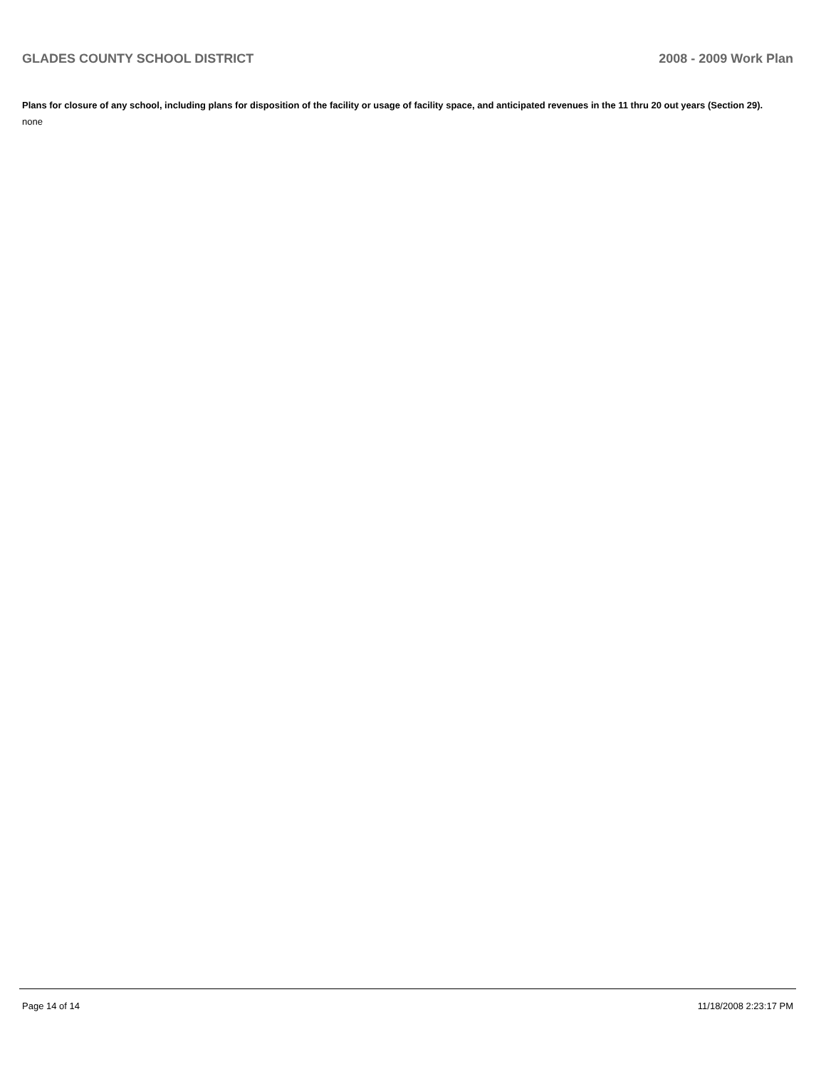GLADES COUNTY SCHOOL DISTRICT 2008 - 2009 Work Plan
Plans for closure of any school, including plans for disposition of the facility or usage of facility space, and anticipated revenues in the 11 thru 20 out years (Section 29).
none
Page 14 of 14 11/18/2008 2:23:17 PM